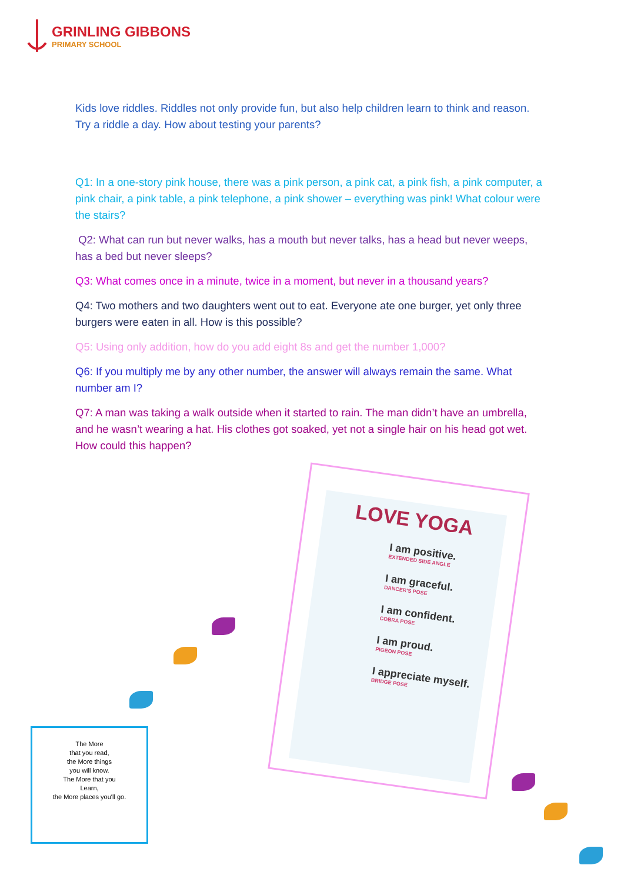GRINLING GIBBONS
PRIMARY SCHOOL
Kids love riddles. Riddles not only provide fun, but also help children learn to think and reason. Try a riddle a day. How about testing your parents?
Q1: In a one-story pink house, there was a pink person, a pink cat, a pink fish, a pink computer, a pink chair, a pink table, a pink telephone, a pink shower – everything was pink! What colour were the stairs?
Q2: What can run but never walks, has a mouth but never talks, has a head but never weeps, has a bed but never sleeps?
Q3: What comes once in a minute, twice in a moment, but never in a thousand years?
Q4: Two mothers and two daughters went out to eat. Everyone ate one burger, yet only three burgers were eaten in all. How is this possible?
Q5: Using only addition, how do you add eight 8s and get the number 1,000?
Q6: If you multiply me by any other number, the answer will always remain the same. What number am I?
Q7: A man was taking a walk outside when it started to rain. The man didn’t have an umbrella, and he wasn’t wearing a hat. His clothes got soaked, yet not a single hair on his head got wet. How could this happen?
LOVE YOGA
I am positive.
EXTENDED SIDE ANGLE
I am graceful.
DANCER'S POSE
I am confident.
COBRA POSE
I am proud.
PIGEON POSE
I appreciate myself.
BRIDGE POSE
The More
that you read,
the More things
you will know.
The More that you
Learn,
the More places you'll go.